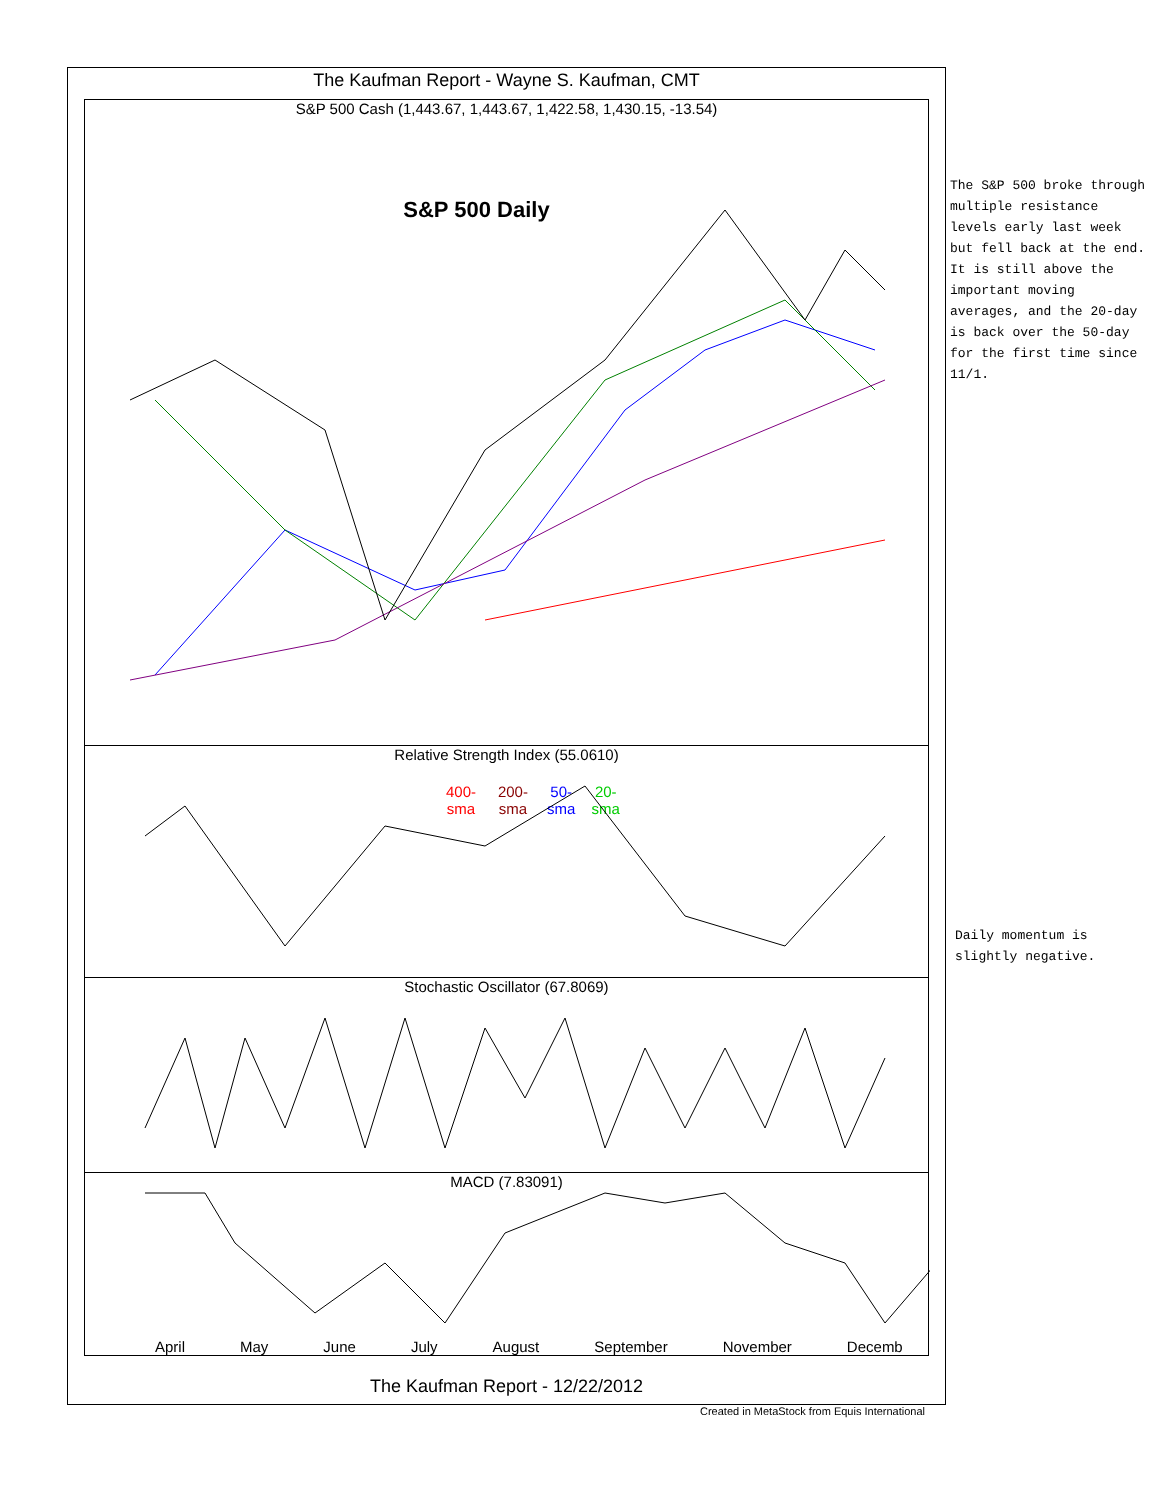The Kaufman Report - Wayne S. Kaufman, CMT
S&P 500 Cash (1,443.67, 1,443.67, 1,422.58, 1,430.15, -13.54)
S&P 500 Daily
400-sma 200-sma 50-sma 20-sma
Relative Strength Index (55.0610)
Stochastic Oscillator (67.8069)
MACD (7.83091)
April May June July August September November Decemb
The Kaufman Report - 12/22/2012
Created in MetaStock from Equis International
The S&P 500 broke through multiple resistance levels early last week but fell back at the end. It is still above the important moving averages, and the 20-day is back over the 50-day for the first time since 11/1.
Daily momentum is slightly negative.